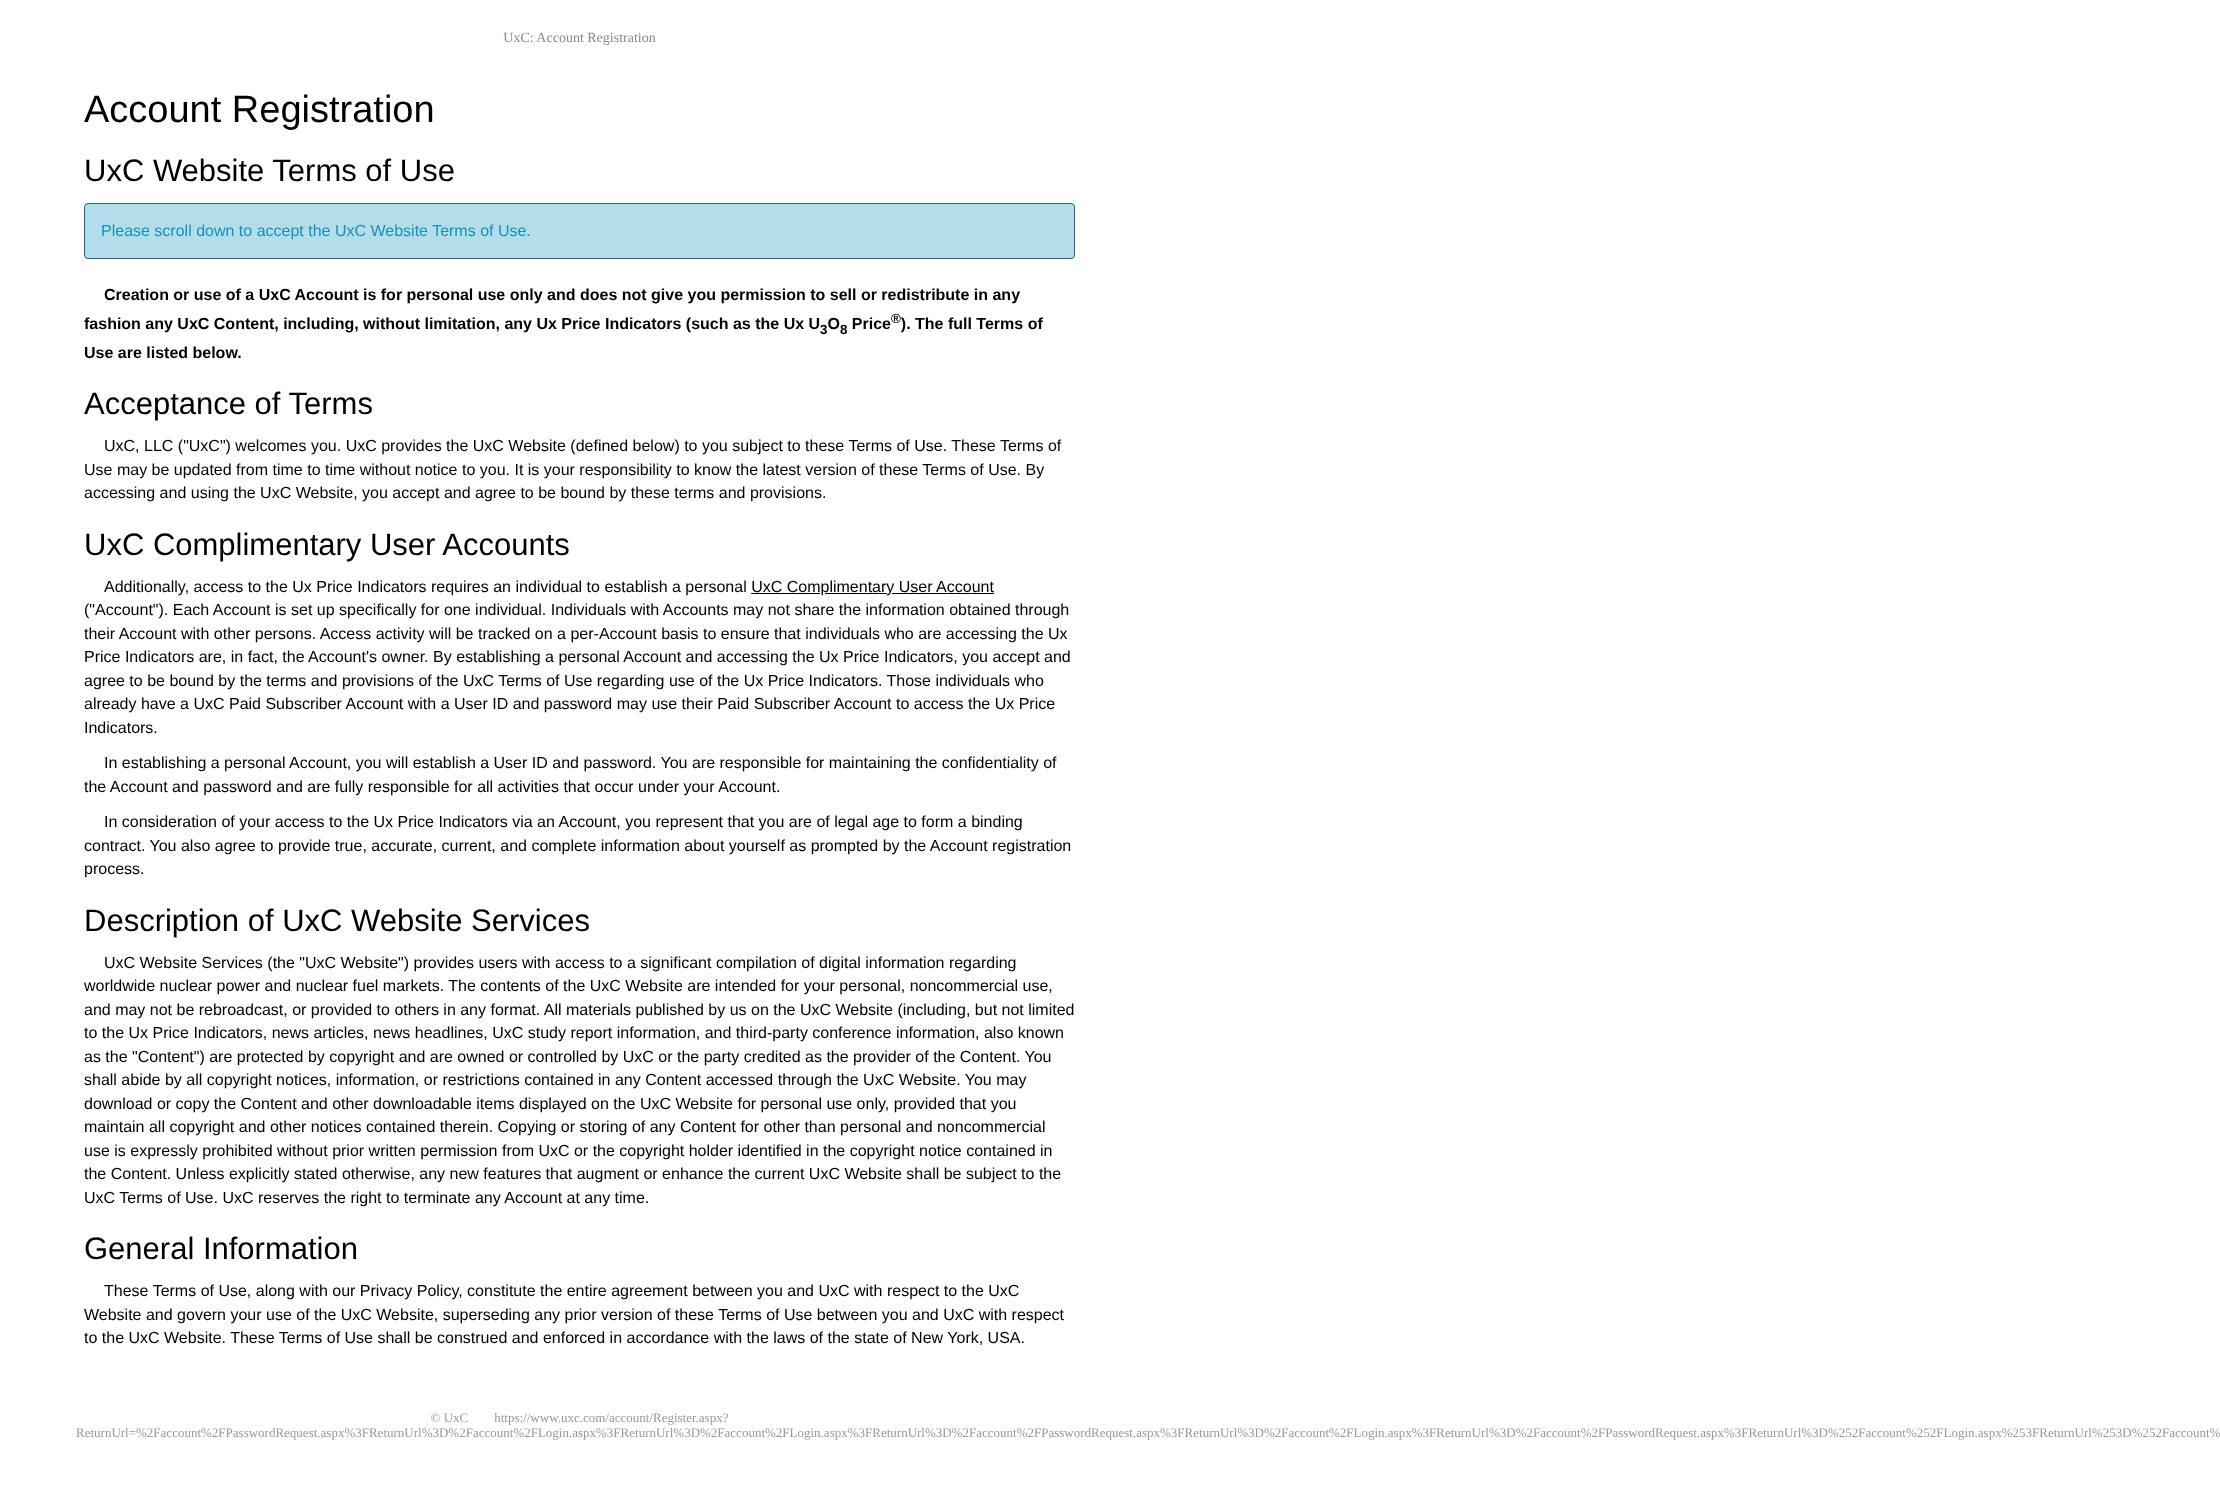UxC: Account Registration
Account Registration
UxC Website Terms of Use
Please scroll down to accept the UxC Website Terms of Use.
Creation or use of a UxC Account is for personal use only and does not give you permission to sell or redistribute in any fashion any UxC Content, including, without limitation, any Ux Price Indicators (such as the Ux U<sub>3</sub>O<sub>8</sub> Price<sup>®</sup>). The full Terms of Use are listed below.
Acceptance of Terms
UxC, LLC ("UxC") welcomes you. UxC provides the UxC Website (defined below) to you subject to these Terms of Use. These Terms of Use may be updated from time to time without notice to you. It is your responsibility to know the latest version of these Terms of Use. By accessing and using the UxC Website, you accept and agree to be bound by these terms and provisions.
UxC Complimentary User Accounts
Additionally, access to the Ux Price Indicators requires an individual to establish a personal UxC Complimentary User Account ("Account"). Each Account is set up specifically for one individual. Individuals with Accounts may not share the information obtained through their Account with other persons. Access activity will be tracked on a per-Account basis to ensure that individuals who are accessing the Ux Price Indicators are, in fact, the Account's owner. By establishing a personal Account and accessing the Ux Price Indicators, you accept and agree to be bound by the terms and provisions of the UxC Terms of Use regarding use of the Ux Price Indicators. Those individuals who already have a UxC Paid Subscriber Account with a User ID and password may use their Paid Subscriber Account to access the Ux Price Indicators.
In establishing a personal Account, you will establish a User ID and password. You are responsible for maintaining the confidentiality of the Account and password and are fully responsible for all activities that occur under your Account.
In consideration of your access to the Ux Price Indicators via an Account, you represent that you are of legal age to form a binding contract. You also agree to provide true, accurate, current, and complete information about yourself as prompted by the Account registration process.
Description of UxC Website Services
UxC Website Services (the "UxC Website") provides users with access to a significant compilation of digital information regarding worldwide nuclear power and nuclear fuel markets. The contents of the UxC Website are intended for your personal, noncommercial use, and may not be rebroadcast, or provided to others in any format. All materials published by us on the UxC Website (including, but not limited to the Ux Price Indicators, news articles, news headlines, UxC study report information, and third-party conference information, also known as the "Content") are protected by copyright and are owned or controlled by UxC or the party credited as the provider of the Content. You shall abide by all copyright notices, information, or restrictions contained in any Content accessed through the UxC Website. You may download or copy the Content and other downloadable items displayed on the UxC Website for personal use only, provided that you maintain all copyright and other notices contained therein. Copying or storing of any Content for other than personal and noncommercial use is expressly prohibited without prior written permission from UxC or the copyright holder identified in the copyright notice contained in the Content. Unless explicitly stated otherwise, any new features that augment or enhance the current UxC Website shall be subject to the UxC Terms of Use. UxC reserves the right to terminate any Account at any time.
General Information
These Terms of Use, along with our Privacy Policy, constitute the entire agreement between you and UxC with respect to the UxC Website and govern your use of the UxC Website, superseding any prior version of these Terms of Use between you and UxC with respect to the UxC Website. These Terms of Use shall be construed and enforced in accordance with the laws of the state of New York, USA.
© UxC https://www.uxc.com/account/Register.aspx?ReturnUrl=%2Faccount%2FPasswordRequest.aspx%3FReturnUrl%3D%2Faccount%2FLogin.aspx%3FReturnUrl%3D%2Faccount%2FLogin.aspx%3FReturnUrl%3D%2Faccount%2FPasswordRequest.aspx%3FReturnUrl%3D%2Faccount%2FLogin.aspx%3FReturnUrl%3D%2Faccount%2FPasswordRequest.aspx%3FReturnUrl%3D%252Faccount%252FLogin.aspx%253FReturnUrl%253D%252Faccount%